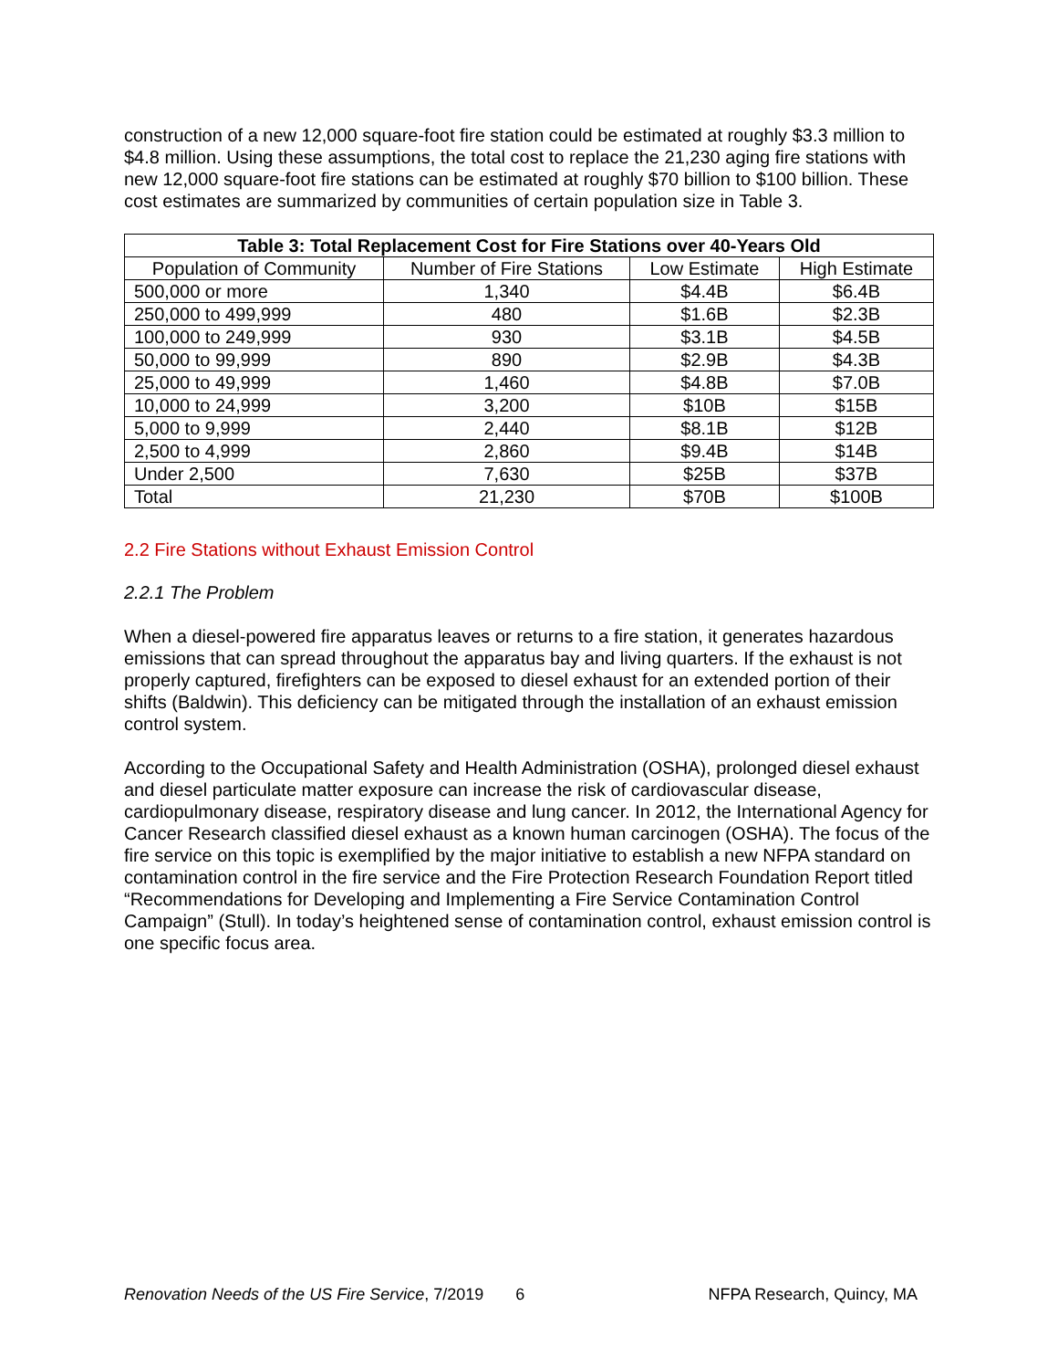construction of a new 12,000 square-foot fire station could be estimated at roughly $3.3 million to $4.8 million. Using these assumptions, the total cost to replace the 21,230 aging fire stations with new 12,000 square-foot fire stations can be estimated at roughly $70 billion to $100 billion. These cost estimates are summarized by communities of certain population size in Table 3.
| Table 3: Total Replacement Cost for Fire Stations over 40-Years Old | | | |
| --- | --- | --- | --- |
| Population of Community | Number of Fire Stations | Low Estimate | High Estimate |
| 500,000 or more | 1,340 | $4.4B | $6.4B |
| 250,000 to 499,999 | 480 | $1.6B | $2.3B |
| 100,000 to 249,999 | 930 | $3.1B | $4.5B |
| 50,000 to 99,999 | 890 | $2.9B | $4.3B |
| 25,000 to 49,999 | 1,460 | $4.8B | $7.0B |
| 10,000 to 24,999 | 3,200 | $10B | $15B |
| 5,000 to 9,999 | 2,440 | $8.1B | $12B |
| 2,500 to 4,999 | 2,860 | $9.4B | $14B |
| Under 2,500 | 7,630 | $25B | $37B |
| Total | 21,230 | $70B | $100B |
2.2 Fire Stations without Exhaust Emission Control
2.2.1 The Problem
When a diesel-powered fire apparatus leaves or returns to a fire station, it generates hazardous emissions that can spread throughout the apparatus bay and living quarters. If the exhaust is not properly captured, firefighters can be exposed to diesel exhaust for an extended portion of their shifts (Baldwin). This deficiency can be mitigated through the installation of an exhaust emission control system.
According to the Occupational Safety and Health Administration (OSHA), prolonged diesel exhaust and diesel particulate matter exposure can increase the risk of cardiovascular disease, cardiopulmonary disease, respiratory disease and lung cancer. In 2012, the International Agency for Cancer Research classified diesel exhaust as a known human carcinogen (OSHA). The focus of the fire service on this topic is exemplified by the major initiative to establish a new NFPA standard on contamination control in the fire service and the Fire Protection Research Foundation Report titled “Recommendations for Developing and Implementing a Fire Service Contamination Control Campaign” (Stull). In today’s heightened sense of contamination control, exhaust emission control is one specific focus area.
Renovation Needs of the US Fire Service, 7/2019 6 NFPA Research, Quincy, MA